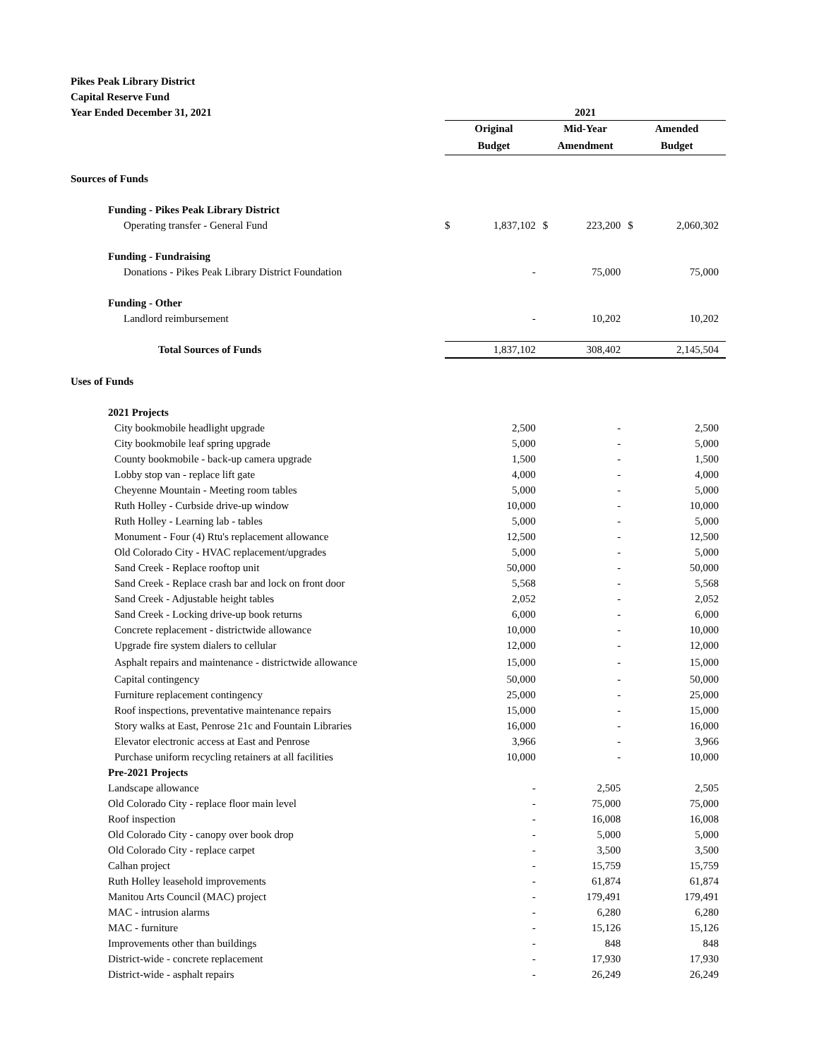Pikes Peak Library District
Capital Reserve Fund
| Year Ended December 31, 2021 | 2021 | | | | | |
| | Original | | Mid-Year | | Amended | |
| | Budget | | Amendment | | Budget | |
| Sources of Funds | | | | | | |
| Funding - Pikes Peak Library District | | | | | | |
| Operating transfer - General Fund | $ | 1,837,102 | $ | 223,200 | $ | 2,060,302 |
| Funding - Fundraising | | | | | | |
| Donations - Pikes Peak Library District Foundation | | - | | 75,000 | | 75,000 |
| Funding - Other | | | | | | |
| Landlord reimbursement | | - | | 10,202 | | 10,202 |
| Total Sources of Funds | | 1,837,102 | | 308,402 | | 2,145,504 |
| Uses of Funds | | | | | | |
| 2021 Projects | | | | | | |
| City bookmobile headlight upgrade | | 2,500 | | - | | 2,500 |
| City bookmobile leaf spring upgrade | | 5,000 | | - | | 5,000 |
| County bookmobile - back-up camera upgrade | | 1,500 | | - | | 1,500 |
| Lobby stop van - replace lift gate | | 4,000 | | - | | 4,000 |
| Cheyenne Mountain - Meeting room tables | | 5,000 | | - | | 5,000 |
| Ruth Holley - Curbside drive-up window | | 10,000 | | - | | 10,000 |
| Ruth Holley - Learning lab - tables | | 5,000 | | - | | 5,000 |
| Monument - Four (4) Rtu's replacement allowance | | 12,500 | | - | | 12,500 |
| Old Colorado City - HVAC replacement/upgrades | | 5,000 | | - | | 5,000 |
| Sand Creek - Replace rooftop unit | | 50,000 | | - | | 50,000 |
| Sand Creek - Replace crash bar and lock on front door | | 5,568 | | - | | 5,568 |
| Sand Creek - Adjustable height tables | | 2,052 | | - | | 2,052 |
| Sand Creek - Locking drive-up book returns | | 6,000 | | - | | 6,000 |
| Concrete replacement - districtwide allowance | | 10,000 | | - | | 10,000 |
| Upgrade fire system dialers to cellular | | 12,000 | | - | | 12,000 |
| Asphalt repairs and maintenance - districtwide allowance | | 15,000 | | - | | 15,000 |
| Capital contingency | | 50,000 | | - | | 50,000 |
| Furniture replacement contingency | | 25,000 | | - | | 25,000 |
| Roof inspections, preventative maintenance repairs | | 15,000 | | - | | 15,000 |
| Story walks at East, Penrose 21c and Fountain Libraries | | 16,000 | | - | | 16,000 |
| Elevator electronic access at East and Penrose | | 3,966 | | - | | 3,966 |
| Purchase uniform recycling retainers at all facilities | | 10,000 | | - | | 10,000 |
| Pre-2021 Projects | | | | | | |
| Landscape allowance | | - | | 2,505 | | 2,505 |
| Old Colorado City - replace floor main level | | - | | 75,000 | | 75,000 |
| Roof inspection | | - | | 16,008 | | 16,008 |
| Old Colorado City - canopy over book drop | | - | | 5,000 | | 5,000 |
| Old Colorado City - replace carpet | | - | | 3,500 | | 3,500 |
| Calhan project | | - | | 15,759 | | 15,759 |
| Ruth Holley leasehold improvements | | - | | 61,874 | | 61,874 |
| Manitou Arts Council (MAC) project | | - | | 179,491 | | 179,491 |
| MAC - intrusion alarms | | - | | 6,280 | | 6,280 |
| MAC - furniture | | - | | 15,126 | | 15,126 |
| Improvements other than buildings | | - | | 848 | | 848 |
| District-wide - concrete replacement | | - | | 17,930 | | 17,930 |
| District-wide - asphalt repairs | | - | | 26,249 | | 26,249 |